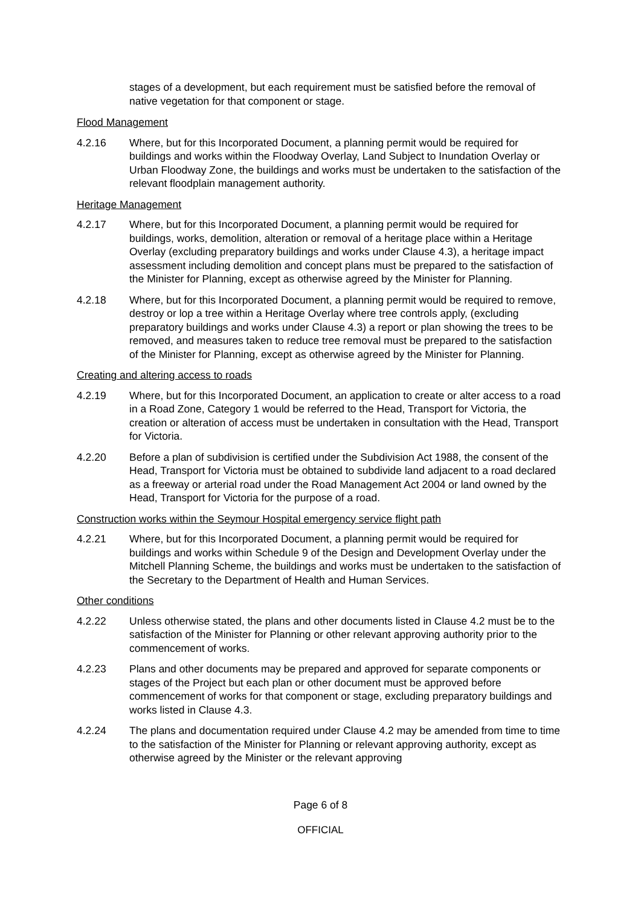stages of a development, but each requirement must be satisfied before the removal of native vegetation for that component or stage.
Flood Management
4.2.16 Where, but for this Incorporated Document, a planning permit would be required for buildings and works within the Floodway Overlay, Land Subject to Inundation Overlay or Urban Floodway Zone, the buildings and works must be undertaken to the satisfaction of the relevant floodplain management authority.
Heritage Management
4.2.17 Where, but for this Incorporated Document, a planning permit would be required for buildings, works, demolition, alteration or removal of a heritage place within a Heritage Overlay (excluding preparatory buildings and works under Clause 4.3), a heritage impact assessment including demolition and concept plans must be prepared to the satisfaction of the Minister for Planning, except as otherwise agreed by the Minister for Planning.
4.2.18 Where, but for this Incorporated Document, a planning permit would be required to remove, destroy or lop a tree within a Heritage Overlay where tree controls apply, (excluding preparatory buildings and works under Clause 4.3) a report or plan showing the trees to be removed, and measures taken to reduce tree removal must be prepared to the satisfaction of the Minister for Planning, except as otherwise agreed by the Minister for Planning.
Creating and altering access to roads
4.2.19 Where, but for this Incorporated Document, an application to create or alter access to a road in a Road Zone, Category 1 would be referred to the Head, Transport for Victoria, the creation or alteration of access must be undertaken in consultation with the Head, Transport for Victoria.
4.2.20 Before a plan of subdivision is certified under the Subdivision Act 1988, the consent of the Head, Transport for Victoria must be obtained to subdivide land adjacent to a road declared as a freeway or arterial road under the Road Management Act 2004 or land owned by the Head, Transport for Victoria for the purpose of a road.
Construction works within the Seymour Hospital emergency service flight path
4.2.21 Where, but for this Incorporated Document, a planning permit would be required for buildings and works within Schedule 9 of the Design and Development Overlay under the Mitchell Planning Scheme, the buildings and works must be undertaken to the satisfaction of the Secretary to the Department of Health and Human Services.
Other conditions
4.2.22 Unless otherwise stated, the plans and other documents listed in Clause 4.2 must be to the satisfaction of the Minister for Planning or other relevant approving authority prior to the commencement of works.
4.2.23 Plans and other documents may be prepared and approved for separate components or stages of the Project but each plan or other document must be approved before commencement of works for that component or stage, excluding preparatory buildings and works listed in Clause 4.3.
4.2.24 The plans and documentation required under Clause 4.2 may be amended from time to time to the satisfaction of the Minister for Planning or relevant approving authority, except as otherwise agreed by the Minister or the relevant approving
Page 6 of 8
OFFICIAL